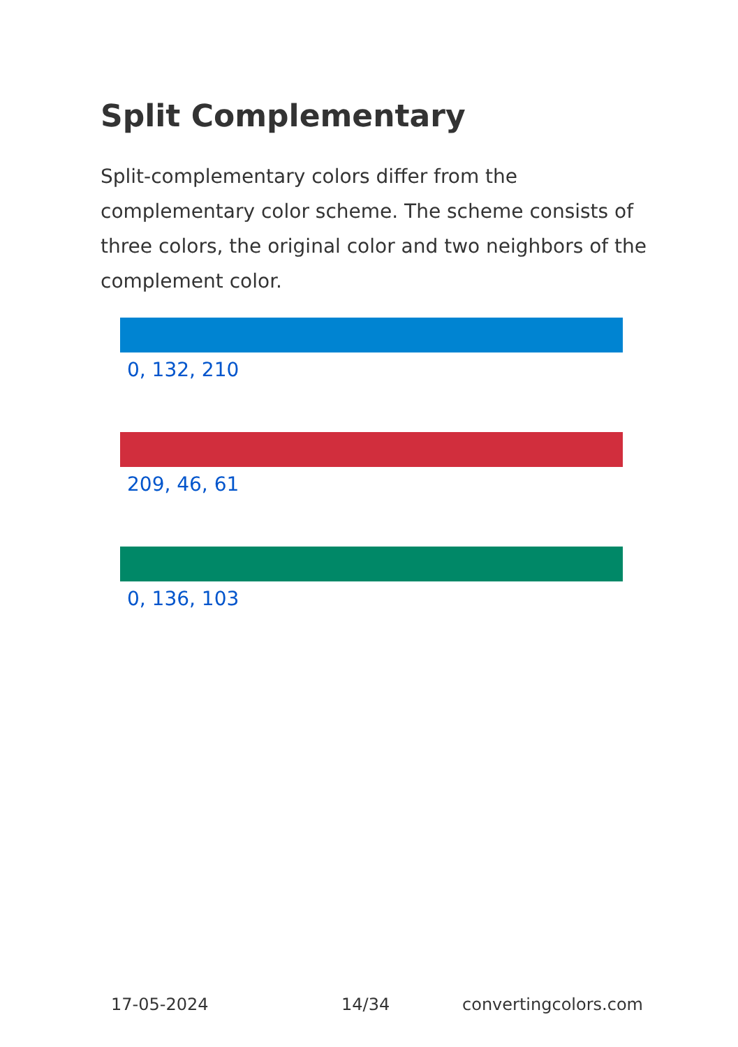Split Complementary
Split-complementary colors differ from the complementary color scheme. The scheme consists of three colors, the original color and two neighbors of the complement color.
0, 132, 210
209, 46, 61
0, 136, 103
17-05-2024 14/34 convertingcolors.com